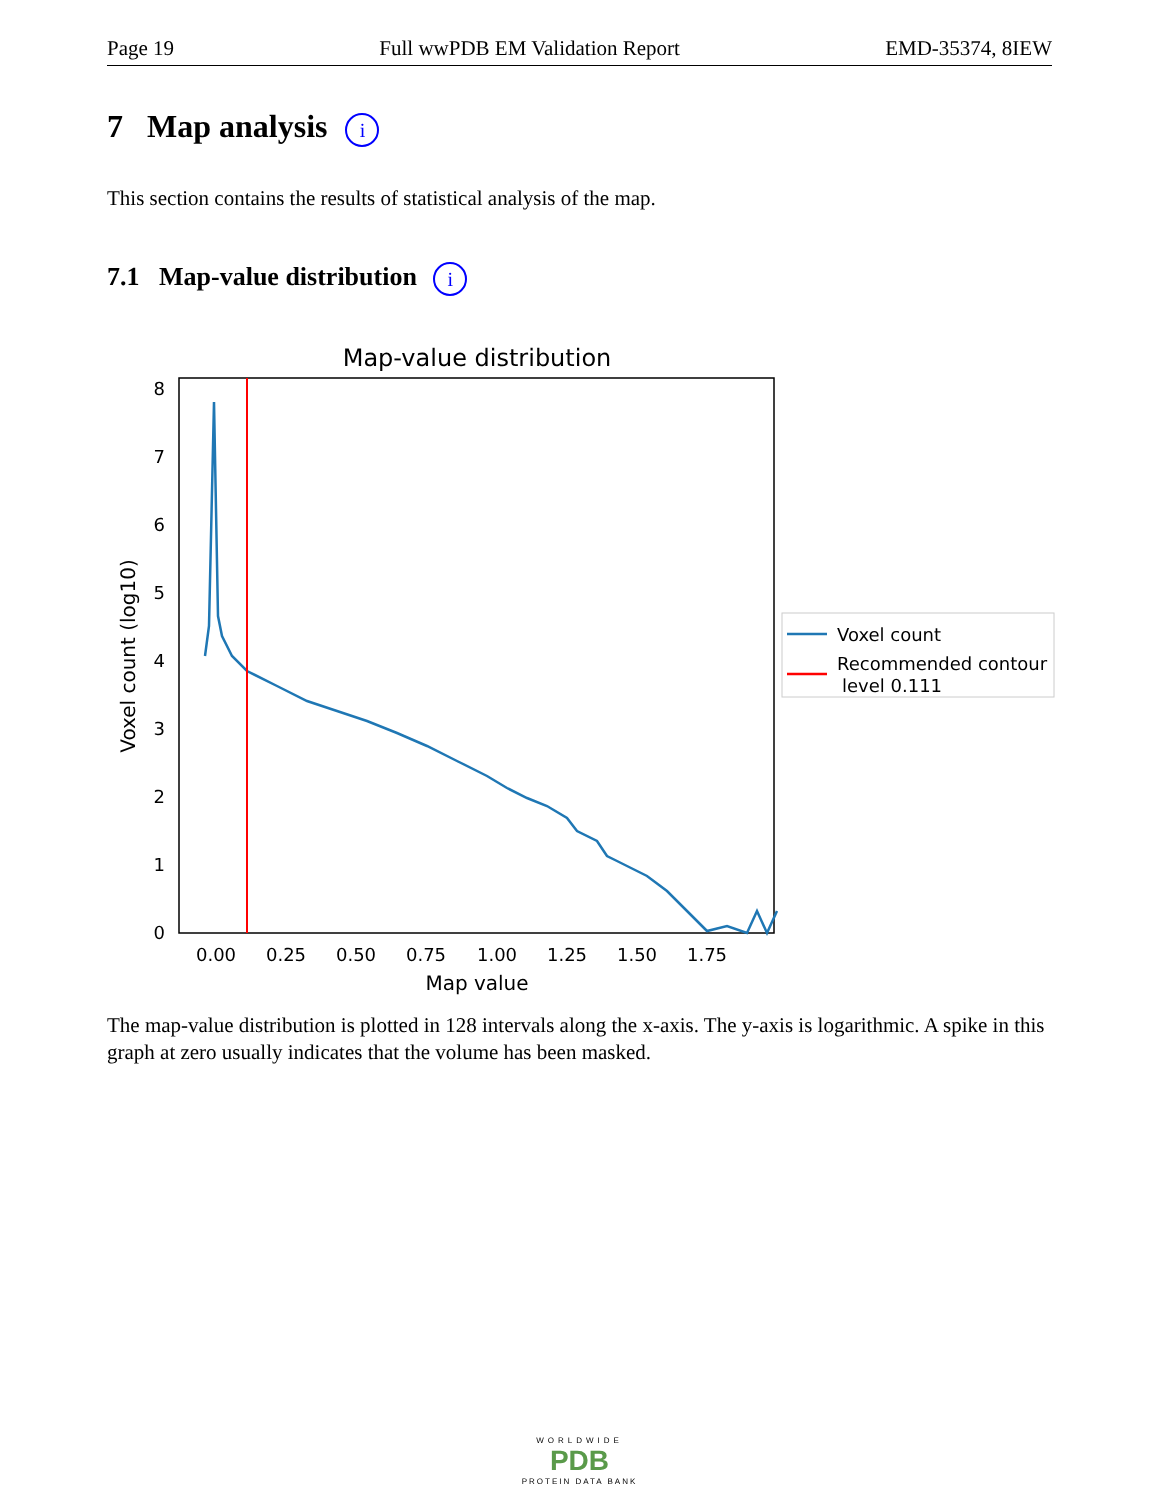Page 19 Full wwPDB EM Validation Report EMD-35374, 8IEW
7 Map analysis i
This section contains the results of statistical analysis of the map.
7.1 Map-value distribution i
Map-value distribution
0
1
2
3
4
5
6
7
8
0.00
0.25
0.50
0.75
1.00
1.25
1.50
1.75
Map value
Voxel count (log10)
Voxel count
Recommended contour
level 0.111
The map-value distribution is plotted in 128 intervals along the x-axis. The y-axis is logarithmic. A spike in this graph at zero usually indicates that the volume has been masked.
WORLDWIDE
PDB
PROTEIN DATA BANK